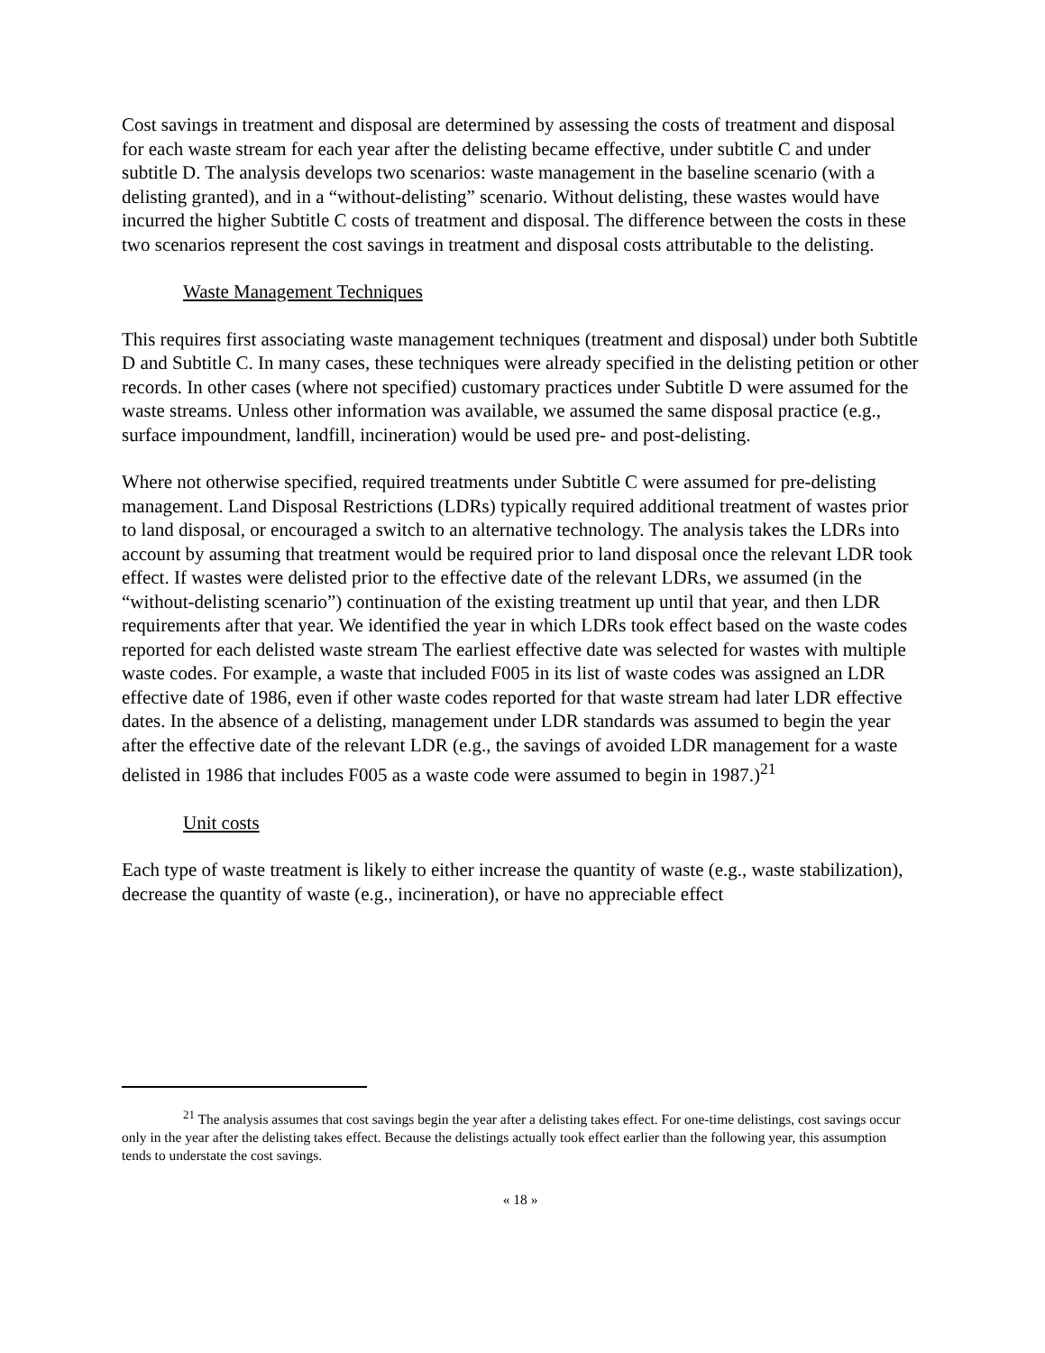Cost savings in treatment and disposal are determined by assessing the costs of treatment and disposal for each waste stream for each year after the delisting became effective, under subtitle C and under subtitle D. The analysis develops two scenarios: waste management in the baseline scenario (with a delisting granted), and in a “without-delisting” scenario. Without delisting, these wastes would have incurred the higher Subtitle C costs of treatment and disposal. The difference between the costs in these two scenarios represent the cost savings in treatment and disposal costs attributable to the delisting.
Waste Management Techniques
This requires first associating waste management techniques (treatment and disposal) under both Subtitle D and Subtitle C. In many cases, these techniques were already specified in the delisting petition or other records. In other cases (where not specified) customary practices under Subtitle D were assumed for the waste streams. Unless other information was available, we assumed the same disposal practice (e.g., surface impoundment, landfill, incineration) would be used pre- and post-delisting.
Where not otherwise specified, required treatments under Subtitle C were assumed for pre-delisting management. Land Disposal Restrictions (LDRs) typically required additional treatment of wastes prior to land disposal, or encouraged a switch to an alternative technology. The analysis takes the LDRs into account by assuming that treatment would be required prior to land disposal once the relevant LDR took effect. If wastes were delisted prior to the effective date of the relevant LDRs, we assumed (in the “without-delisting scenario”) continuation of the existing treatment up until that year, and then LDR requirements after that year. We identified the year in which LDRs took effect based on the waste codes reported for each delisted waste stream The earliest effective date was selected for wastes with multiple waste codes. For example, a waste that included F005 in its list of waste codes was assigned an LDR effective date of 1986, even if other waste codes reported for that waste stream had later LDR effective dates. In the absence of a delisting, management under LDR standards was assumed to begin the year after the effective date of the relevant LDR (e.g., the savings of avoided LDR management for a waste delisted in 1986 that includes F005 as a waste code were assumed to begin in 1987.)<sup>21</sup>
Unit costs
Each type of waste treatment is likely to either increase the quantity of waste (e.g., waste stabilization), decrease the quantity of waste (e.g., incineration), or have no appreciable effect
<sup>21</sup> The analysis assumes that cost savings begin the year after a delisting takes effect. For one-time delistings, cost savings occur only in the year after the delisting takes effect. Because the delistings actually took effect earlier than the following year, this assumption tends to understate the cost savings.
« 18 »